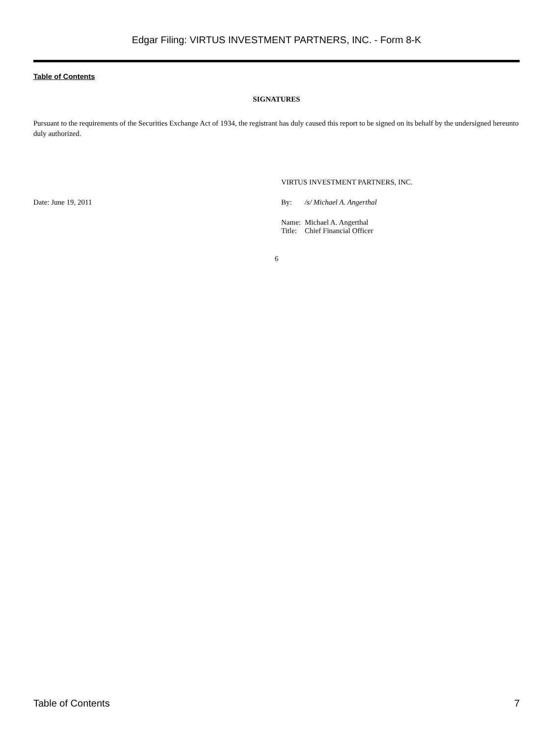Edgar Filing: VIRTUS INVESTMENT PARTNERS, INC. - Form 8-K
Table of Contents
SIGNATURES
Pursuant to the requirements of the Securities Exchange Act of 1934, the registrant has duly caused this report to be signed on its behalf by the undersigned hereunto duly authorized.
VIRTUS INVESTMENT PARTNERS, INC.
Date: June 19, 2011 By: /s/ Michael A. Angerthal
| Name: | Michael A. Angerthal |
| Title: | Chief Financial Officer |
6
Table of Contents 7